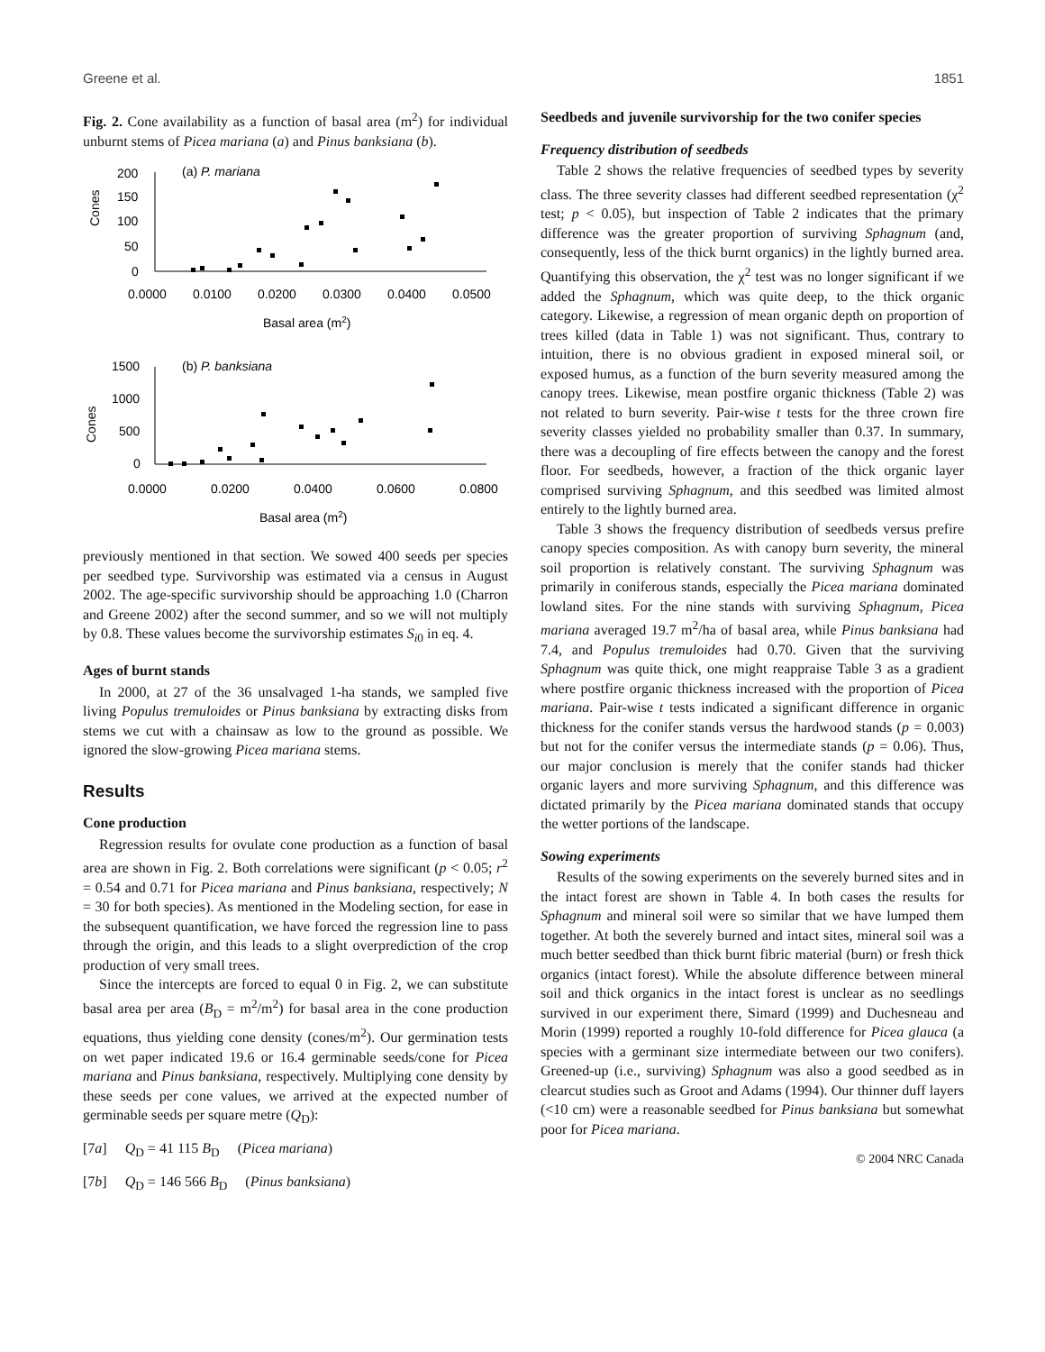Greene et al. 1851
Fig. 2. Cone availability as a function of basal area (m<sup>2</sup>) for individual unburnt stems of Picea mariana (a) and Pinus banksiana (b).
Cones
200
150
100
50
0
(a) P. mariana
0.0000
0.0100
0.0200
0.0300
0.0400
0.0500
Basal area (m2)
Cones
1500
1000
500
0
(b) P. banksiana
0.0000
0.0200
0.0400
0.0600
0.0800
Basal area (m2)
previously mentioned in that section. We sowed 400 seeds per species per seedbed type. Survivorship was estimated via a census in August 2002. The age-specific survivorship should be approaching 1.0 (Charron and Greene 2002) after the second summer, and so we will not multiply by 0.8. These values become the survivorship estimates S<sub>i0</sub> in eq. 4.
Ages of burnt stands
In 2000, at 27 of the 36 unsalvaged 1-ha stands, we sampled five living Populus tremuloides or Pinus banksiana by extracting disks from stems we cut with a chainsaw as low to the ground as possible. We ignored the slow-growing Picea mariana stems.
Results
Cone production
Regression results for ovulate cone production as a function of basal area are shown in Fig. 2. Both correlations were significant (p < 0.05; r<sup>2</sup> = 0.54 and 0.71 for Picea mariana and Pinus banksiana, respectively; N = 30 for both species). As mentioned in the Modeling section, for ease in the subsequent quantification, we have forced the regression line to pass through the origin, and this leads to a slight overprediction of the crop production of very small trees.
Since the intercepts are forced to equal 0 in Fig. 2, we can substitute basal area per area (B<sub>D</sub> = m<sup>2</sup>/m<sup>2</sup>) for basal area in the cone production equations, thus yielding cone density (cones/m<sup>2</sup>). Our germination tests on wet paper indicated 19.6 or 16.4 germinable seeds/cone for Picea mariana and Pinus banksiana, respectively. Multiplying cone density by these seeds per cone values, we arrived at the expected number of germinable seeds per square metre (Q<sub>D</sub>):
[7a] Q<sub>D</sub> = 41 115 B<sub>D</sub> (Picea mariana)
[7b] Q<sub>D</sub> = 146 566 B<sub>D</sub> (Pinus banksiana)
Seedbeds and juvenile survivorship for the two conifer species
Frequency distribution of seedbeds
Table 2 shows the relative frequencies of seedbed types by severity class. The three severity classes had different seedbed representation (χ<sup>2</sup> test; p < 0.05), but inspection of Table 2 indicates that the primary difference was the greater proportion of surviving Sphagnum (and, consequently, less of the thick burnt organics) in the lightly burned area. Quantifying this observation, the χ<sup>2</sup> test was no longer significant if we added the Sphagnum, which was quite deep, to the thick organic category. Likewise, a regression of mean organic depth on proportion of trees killed (data in Table 1) was not significant. Thus, contrary to intuition, there is no obvious gradient in exposed mineral soil, or exposed humus, as a function of the burn severity measured among the canopy trees. Likewise, mean postfire organic thickness (Table 2) was not related to burn severity. Pair-wise t tests for the three crown fire severity classes yielded no probability smaller than 0.37. In summary, there was a decoupling of fire effects between the canopy and the forest floor. For seedbeds, however, a fraction of the thick organic layer comprised surviving Sphagnum, and this seedbed was limited almost entirely to the lightly burned area.
Table 3 shows the frequency distribution of seedbeds versus prefire canopy species composition. As with canopy burn severity, the mineral soil proportion is relatively constant. The surviving Sphagnum was primarily in coniferous stands, especially the Picea mariana dominated lowland sites. For the nine stands with surviving Sphagnum, Picea mariana averaged 19.7 m<sup>2</sup>/ha of basal area, while Pinus banksiana had 7.4, and Populus tremuloides had 0.70. Given that the surviving Sphagnum was quite thick, one might reappraise Table 3 as a gradient where postfire organic thickness increased with the proportion of Picea mariana. Pair-wise t tests indicated a significant difference in organic thickness for the conifer stands versus the hardwood stands (p = 0.003) but not for the conifer versus the intermediate stands (p = 0.06). Thus, our major conclusion is merely that the conifer stands had thicker organic layers and more surviving Sphagnum, and this difference was dictated primarily by the Picea mariana dominated stands that occupy the wetter portions of the landscape.
Sowing experiments
Results of the sowing experiments on the severely burned sites and in the intact forest are shown in Table 4. In both cases the results for Sphagnum and mineral soil were so similar that we have lumped them together. At both the severely burned and intact sites, mineral soil was a much better seedbed than thick burnt fibric material (burn) or fresh thick organics (intact forest). While the absolute difference between mineral soil and thick organics in the intact forest is unclear as no seedlings survived in our experiment there, Simard (1999) and Duchesneau and Morin (1999) reported a roughly 10-fold difference for Picea glauca (a species with a germinant size intermediate between our two conifers). Greened-up (i.e., surviving) Sphagnum was also a good seedbed as in clearcut studies such as Groot and Adams (1994). Our thinner duff layers (<10 cm) were a reasonable seedbed for Pinus banksiana but somewhat poor for Picea mariana.
© 2004 NRC Canada